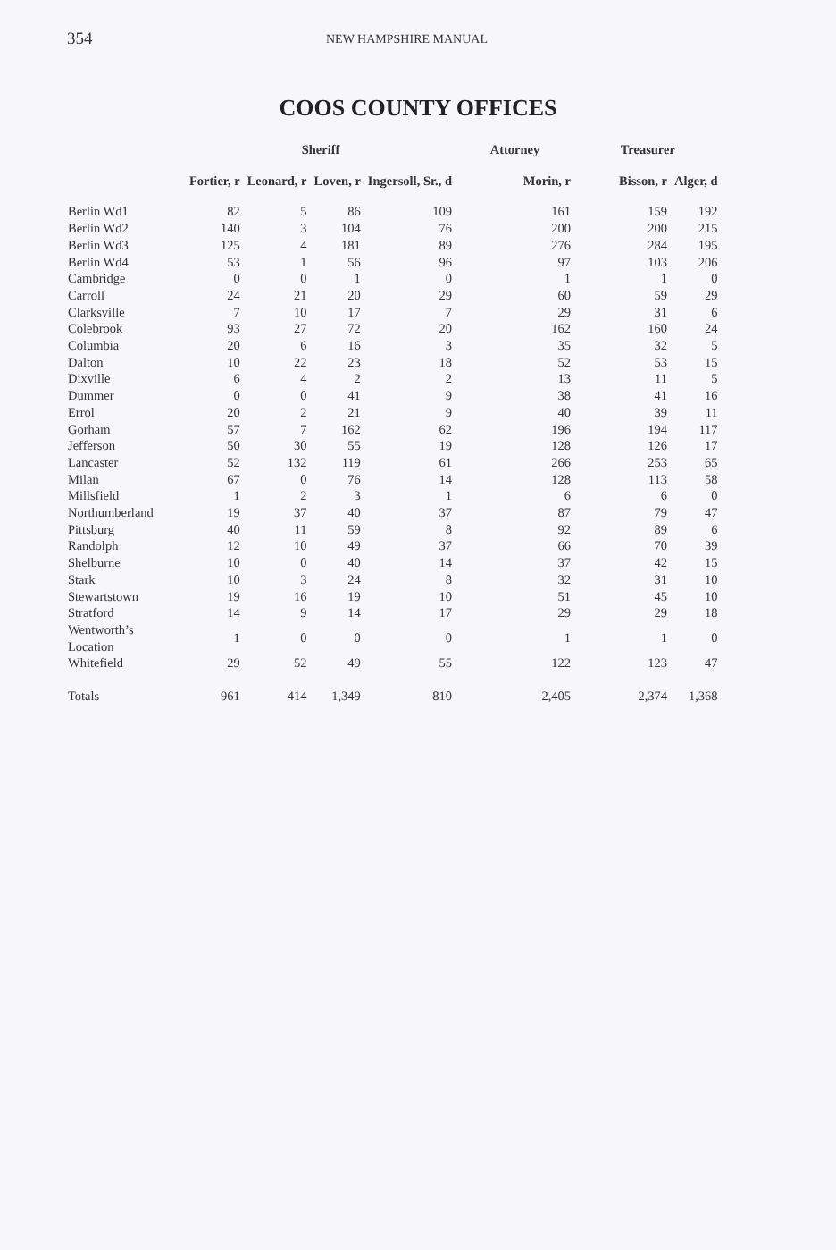354
NEW HAMPSHIRE MANUAL
COOS COUNTY OFFICES
| | Sheriff | | | | Attorney | Treasurer | |
| --- | --- | --- | --- | --- | --- | --- | --- |
| | Fortier, r | Leonard, r | Loven, r | Ingersoll, Sr., d | Morin, r | Bisson, r | Alger, d |
| Berlin Wd1 | 82 | 5 | 86 | 109 | 161 | 159 | 192 |
| Berlin Wd2 | 140 | 3 | 104 | 76 | 200 | 200 | 215 |
| Berlin Wd3 | 125 | 4 | 181 | 89 | 276 | 284 | 195 |
| Berlin Wd4 | 53 | 1 | 56 | 96 | 97 | 103 | 206 |
| Cambridge | 0 | 0 | 1 | 0 | 1 | 1 | 0 |
| Carroll | 24 | 21 | 20 | 29 | 60 | 59 | 29 |
| Clarksville | 7 | 10 | 17 | 7 | 29 | 31 | 6 |
| Colebrook | 93 | 27 | 72 | 20 | 162 | 160 | 24 |
| Columbia | 20 | 6 | 16 | 3 | 35 | 32 | 5 |
| Dalton | 10 | 22 | 23 | 18 | 52 | 53 | 15 |
| Dixville | 6 | 4 | 2 | 2 | 13 | 11 | 5 |
| Dummer | 0 | 0 | 41 | 9 | 38 | 41 | 16 |
| Errol | 20 | 2 | 21 | 9 | 40 | 39 | 11 |
| Gorham | 57 | 7 | 162 | 62 | 196 | 194 | 117 |
| Jefferson | 50 | 30 | 55 | 19 | 128 | 126 | 17 |
| Lancaster | 52 | 132 | 119 | 61 | 266 | 253 | 65 |
| Milan | 67 | 0 | 76 | 14 | 128 | 113 | 58 |
| Millsfield | 1 | 2 | 3 | 1 | 6 | 6 | 0 |
| Northumberland | 19 | 37 | 40 | 37 | 87 | 79 | 47 |
| Pittsburg | 40 | 11 | 59 | 8 | 92 | 89 | 6 |
| Randolph | 12 | 10 | 49 | 37 | 66 | 70 | 39 |
| Shelburne | 10 | 0 | 40 | 14 | 37 | 42 | 15 |
| Stark | 10 | 3 | 24 | 8 | 32 | 31 | 10 |
| Stewartstown | 19 | 16 | 19 | 10 | 51 | 45 | 10 |
| Stratford | 14 | 9 | 14 | 17 | 29 | 29 | 18 |
| Wentworth’s Location | 1 | 0 | 0 | 0 | 1 | 1 | 0 |
| Whitefield | 29 | 52 | 49 | 55 | 122 | 123 | 47 |
| Totals | 961 | 414 | 1,349 | 810 | 2,405 | 2,374 | 1,368 |